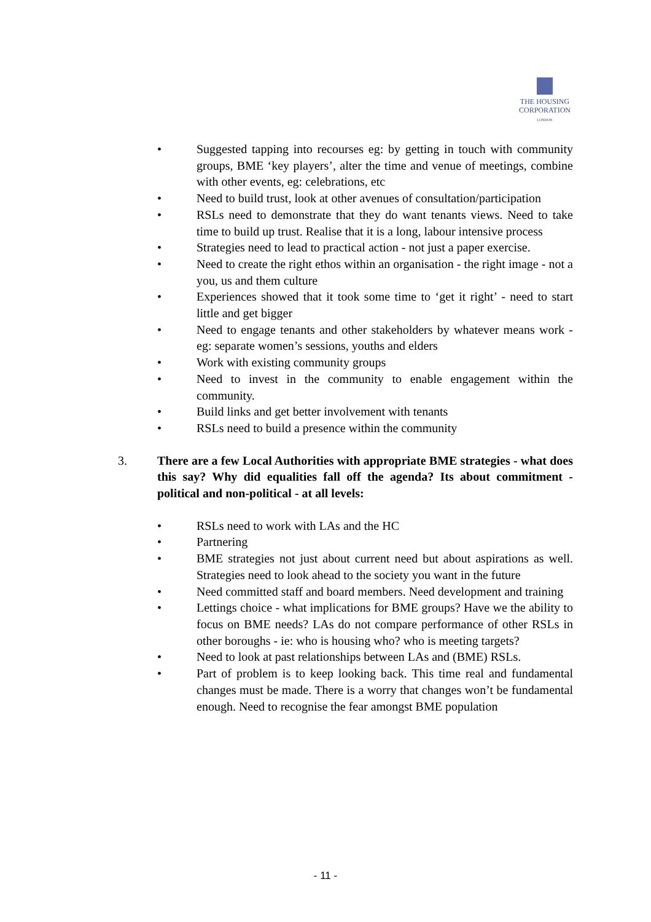THE HOUSING
CORPORATION
LONDON
• Suggested tapping into recourses eg: by getting in touch with community groups, BME ‘key players’, alter the time and venue of meetings, combine with other events, eg: celebrations, etc
• Need to build trust, look at other avenues of consultation/participation
• RSLs need to demonstrate that they do want tenants views. Need to take time to build up trust. Realise that it is a long, labour intensive process
• Strategies need to lead to practical action - not just a paper exercise.
• Need to create the right ethos within an organisation - the right image - not a you, us and them culture
• Experiences showed that it took some time to ‘get it right’ - need to start little and get bigger
• Need to engage tenants and other stakeholders by whatever means work - eg: separate women’s sessions, youths and elders
• Work with existing community groups
• Need to invest in the community to enable engagement within the community.
• Build links and get better involvement with tenants
• RSLs need to build a presence within the community
3. There are a few Local Authorities with appropriate BME strategies - what does this say? Why did equalities fall off the agenda? Its about commitment - political and non-political - at all levels:
• RSLs need to work with LAs and the HC
• Partnering
• BME strategies not just about current need but about aspirations as well. Strategies need to look ahead to the society you want in the future
• Need committed staff and board members. Need development and training
• Lettings choice - what implications for BME groups? Have we the ability to focus on BME needs? LAs do not compare performance of other RSLs in other boroughs - ie: who is housing who? who is meeting targets?
• Need to look at past relationships between LAs and (BME) RSLs.
• Part of problem is to keep looking back. This time real and fundamental changes must be made. There is a worry that changes won’t be fundamental enough. Need to recognise the fear amongst BME population
- 11 -